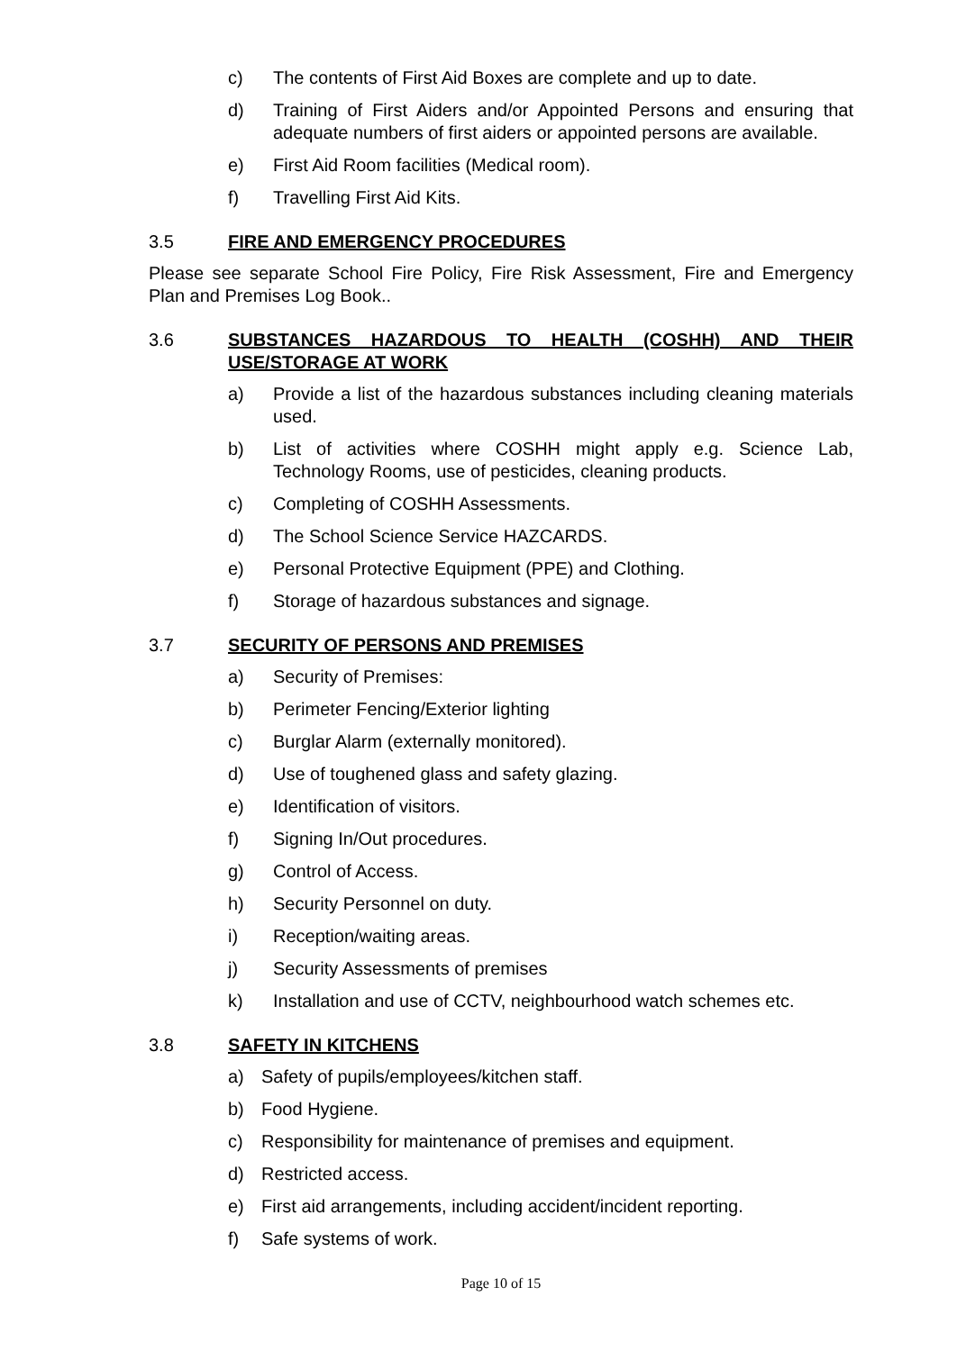c) The contents of First Aid Boxes are complete and up to date.
d) Training of First Aiders and/or Appointed Persons and ensuring that adequate numbers of first aiders or appointed persons are available.
e) First Aid Room facilities (Medical room).
f) Travelling First Aid Kits.
3.5 FIRE AND EMERGENCY PROCEDURES
Please see separate School Fire Policy, Fire Risk Assessment, Fire and Emergency Plan and Premises Log Book..
3.6 SUBSTANCES HAZARDOUS TO HEALTH (COSHH) AND THEIR USE/STORAGE AT WORK
a) Provide a list of the hazardous substances including cleaning materials used.
b) List of activities where COSHH might apply e.g. Science Lab, Technology Rooms, use of pesticides, cleaning products.
c) Completing of COSHH Assessments.
d) The School Science Service HAZCARDS.
e) Personal Protective Equipment (PPE) and Clothing.
f) Storage of hazardous substances and signage.
3.7 SECURITY OF PERSONS AND PREMISES
a) Security of Premises:
b) Perimeter Fencing/Exterior lighting
c) Burglar Alarm (externally monitored).
d) Use of toughened glass and safety glazing.
e) Identification of visitors.
f) Signing In/Out procedures.
g) Control of Access.
h) Security Personnel on duty.
i) Reception/waiting areas.
j) Security Assessments of premises
k) Installation and use of CCTV, neighbourhood watch schemes etc.
3.8 SAFETY IN KITCHENS
a) Safety of pupils/employees/kitchen staff.
b) Food Hygiene.
c) Responsibility for maintenance of premises and equipment.
d) Restricted access.
e) First aid arrangements, including accident/incident reporting.
f) Safe systems of work.
Page 10 of 15